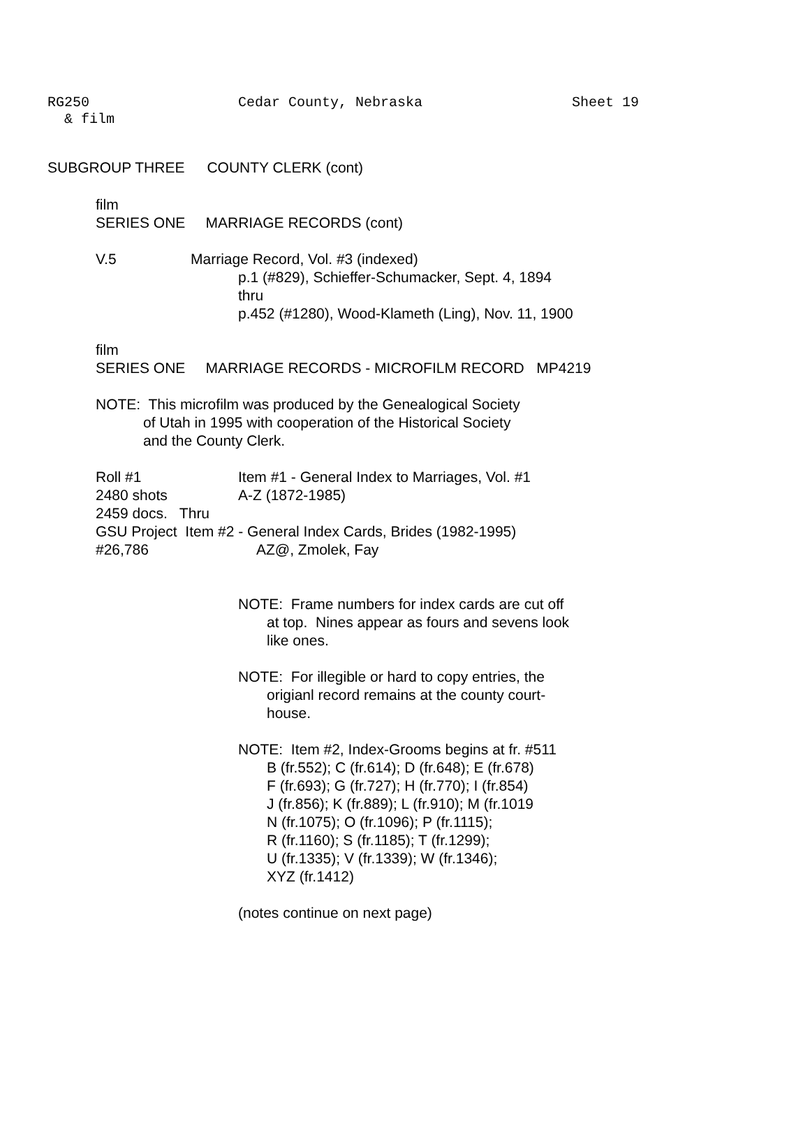RG250
& film
Cedar County, Nebraska Sheet 19
SUBGROUP THREE COUNTY CLERK (cont)
film
SERIES ONE MARRIAGE RECORDS (cont)
V.5 Marriage Record, Vol. #3 (indexed)
p.1 (#829), Schieffer-Schumacker, Sept. 4, 1894
thru
p.452 (#1280), Wood-Klameth (Ling), Nov. 11, 1900
film
SERIES ONE MARRIAGE RECORDS - MICROFILM RECORD MP4219
NOTE: This microfilm was produced by the Genealogical Society
of Utah in 1995 with cooperation of the Historical Society
and the County Clerk.
Roll #1 Item #1 - General Index to Marriages, Vol. #1
2480 shots A-Z (1872-1985)
2459 docs. Thru
GSU Project Item #2 - General Index Cards, Brides (1982-1995)
#26,786 AZ@, Zmolek, Fay
NOTE: Frame numbers for index cards are cut off
at top. Nines appear as fours and sevens look
like ones.
NOTE: For illegible or hard to copy entries, the
origianl record remains at the county court-
house.
NOTE: Item #2, Index-Grooms begins at fr. #511
B (fr.552); C (fr.614); D (fr.648); E (fr.678)
F (fr.693); G (fr.727); H (fr.770); I (fr.854)
J (fr.856); K (fr.889); L (fr.910); M (fr.1019
N (fr.1075); O (fr.1096); P (fr.1115);
R (fr.1160); S (fr.1185); T (fr.1299);
U (fr.1335); V (fr.1339); W (fr.1346);
XYZ (fr.1412)
(notes continue on next page)